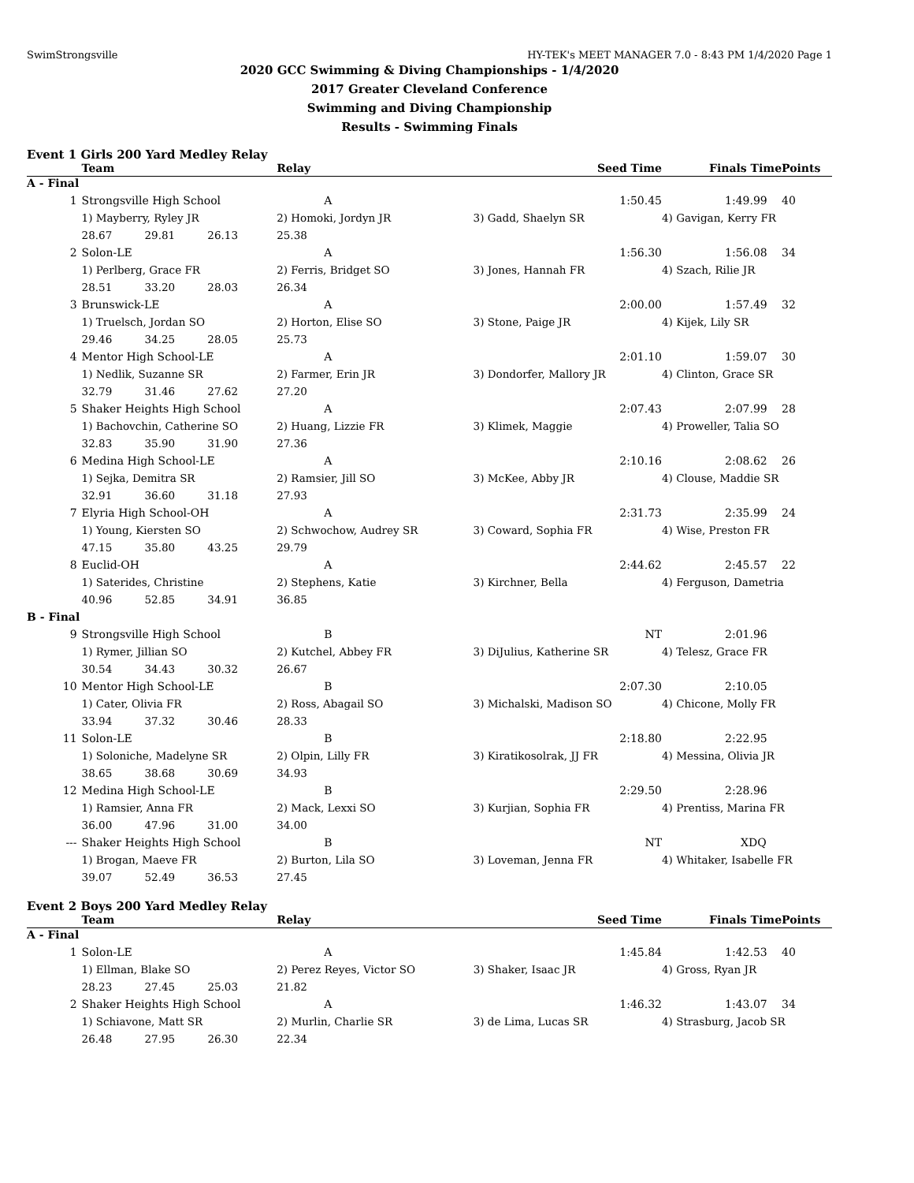SwimStrongsville HY-TEK's MEET MANAGER 7.0 - 8:43 PM 1/4/2020 Page 1
2020 GCC Swimming & Diving Championships - 1/4/2020
2017 Greater Cleveland Conference
Swimming and Diving Championship
Results - Swimming Finals
Event 1 Girls 200 Yard Medley Relay
| | Team | | | Relay | Seed Time | Finals Time | Points |
| --- | --- | --- | --- | --- | --- | --- | --- |
| A - Final | | | | | | | |
| 1 | Strongsville High School | | | A | 1:50.45 | 1:49.99 | 40 |
| | 1) Mayberry, Ryley JR | | | 2) Homoki, Jordyn JR | 3) Gadd, Shaelyn SR | 4) Gavigan, Kerry FR | |
| | 28.67 | 29.81 | 26.13 | 25.38 | | | |
| 2 | Solon-LE | | | A | 1:56.30 | 1:56.08 | 34 |
| | 1) Perlberg, Grace FR | | | 2) Ferris, Bridget SO | 3) Jones, Hannah FR | 4) Szach, Rilie JR | |
| | 28.51 | 33.20 | 28.03 | 26.34 | | | |
| 3 | Brunswick-LE | | | A | 2:00.00 | 1:57.49 | 32 |
| | 1) Truelsch, Jordan SO | | | 2) Horton, Elise SO | 3) Stone, Paige JR | 4) Kijek, Lily SR | |
| | 29.46 | 34.25 | 28.05 | 25.73 | | | |
| 4 | Mentor High School-LE | | | A | 2:01.10 | 1:59.07 | 30 |
| | 1) Nedlik, Suzanne SR | | | 2) Farmer, Erin JR | 3) Dondorfer, Mallory JR | 4) Clinton, Grace SR | |
| | 32.79 | 31.46 | 27.62 | 27.20 | | | |
| 5 | Shaker Heights High School | | | A | 2:07.43 | 2:07.99 | 28 |
| | 1) Bachovchin, Catherine SO | | | 2) Huang, Lizzie FR | 3) Klimek, Maggie | 4) Proweller, Talia SO | |
| | 32.83 | 35.90 | 31.90 | 27.36 | | | |
| 6 | Medina High School-LE | | | A | 2:10.16 | 2:08.62 | 26 |
| | 1) Sejka, Demitra SR | | | 2) Ramsier, Jill SO | 3) McKee, Abby JR | 4) Clouse, Maddie SR | |
| | 32.91 | 36.60 | 31.18 | 27.93 | | | |
| 7 | Elyria High School-OH | | | A | 2:31.73 | 2:35.99 | 24 |
| | 1) Young, Kiersten SO | | | 2) Schwochow, Audrey SR | 3) Coward, Sophia FR | 4) Wise, Preston FR | |
| | 47.15 | 35.80 | 43.25 | 29.79 | | | |
| 8 | Euclid-OH | | | A | 2:44.62 | 2:45.57 | 22 |
| | 1) Saterides, Christine | | | 2) Stephens, Katie | 3) Kirchner, Bella | 4) Ferguson, Dametria | |
| | 40.96 | 52.85 | 34.91 | 36.85 | | | |
| B - Final | | | | | | | |
| 9 | Strongsville High School | | | B | NT | 2:01.96 | |
| | 1) Rymer, Jillian SO | | | 2) Kutchel, Abbey FR | 3) DiJulius, Katherine SR | 4) Telesz, Grace FR | |
| | 30.54 | 34.43 | 30.32 | 26.67 | | | |
| 10 | Mentor High School-LE | | | B | 2:07.30 | 2:10.05 | |
| | 1) Cater, Olivia FR | | | 2) Ross, Abagail SO | 3) Michalski, Madison SO | 4) Chicone, Molly FR | |
| | 33.94 | 37.32 | 30.46 | 28.33 | | | |
| 11 | Solon-LE | | | B | 2:18.80 | 2:22.95 | |
| | 1) Soloniche, Madelyne SR | | | 2) Olpin, Lilly FR | 3) Kiratikosolrak, JJ FR | 4) Messina, Olivia JR | |
| | 38.65 | 38.68 | 30.69 | 34.93 | | | |
| 12 | Medina High School-LE | | | B | 2:29.50 | 2:28.96 | |
| | 1) Ramsier, Anna FR | | | 2) Mack, Lexxi SO | 3) Kurjian, Sophia FR | 4) Prentiss, Marina FR | |
| | 36.00 | 47.96 | 31.00 | 34.00 | | | |
| --- | Shaker Heights High School | | | B | NT | XDQ | |
| | 1) Brogan, Maeve FR | | | 2) Burton, Lila SO | 3) Loveman, Jenna FR | 4) Whitaker, Isabelle FR | |
| | 39.07 | 52.49 | 36.53 | 27.45 | | | |
Event 2 Boys 200 Yard Medley Relay
| | Team | | | Relay | Seed Time | Finals Time | Points |
| --- | --- | --- | --- | --- | --- | --- | --- |
| A - Final | | | | | | | |
| 1 | Solon-LE | | | A | 1:45.84 | 1:42.53 | 40 |
| | 1) Ellman, Blake SO | | | 2) Perez Reyes, Victor SO | 3) Shaker, Isaac JR | 4) Gross, Ryan JR | |
| | 28.23 | 27.45 | 25.03 | 21.82 | | | |
| 2 | Shaker Heights High School | | | A | 1:46.32 | 1:43.07 | 34 |
| | 1) Schiavone, Matt SR | | | 2) Murlin, Charlie SR | 3) de Lima, Lucas SR | 4) Strasburg, Jacob SR | |
| | 26.48 | 27.95 | 26.30 | 22.34 | | | |